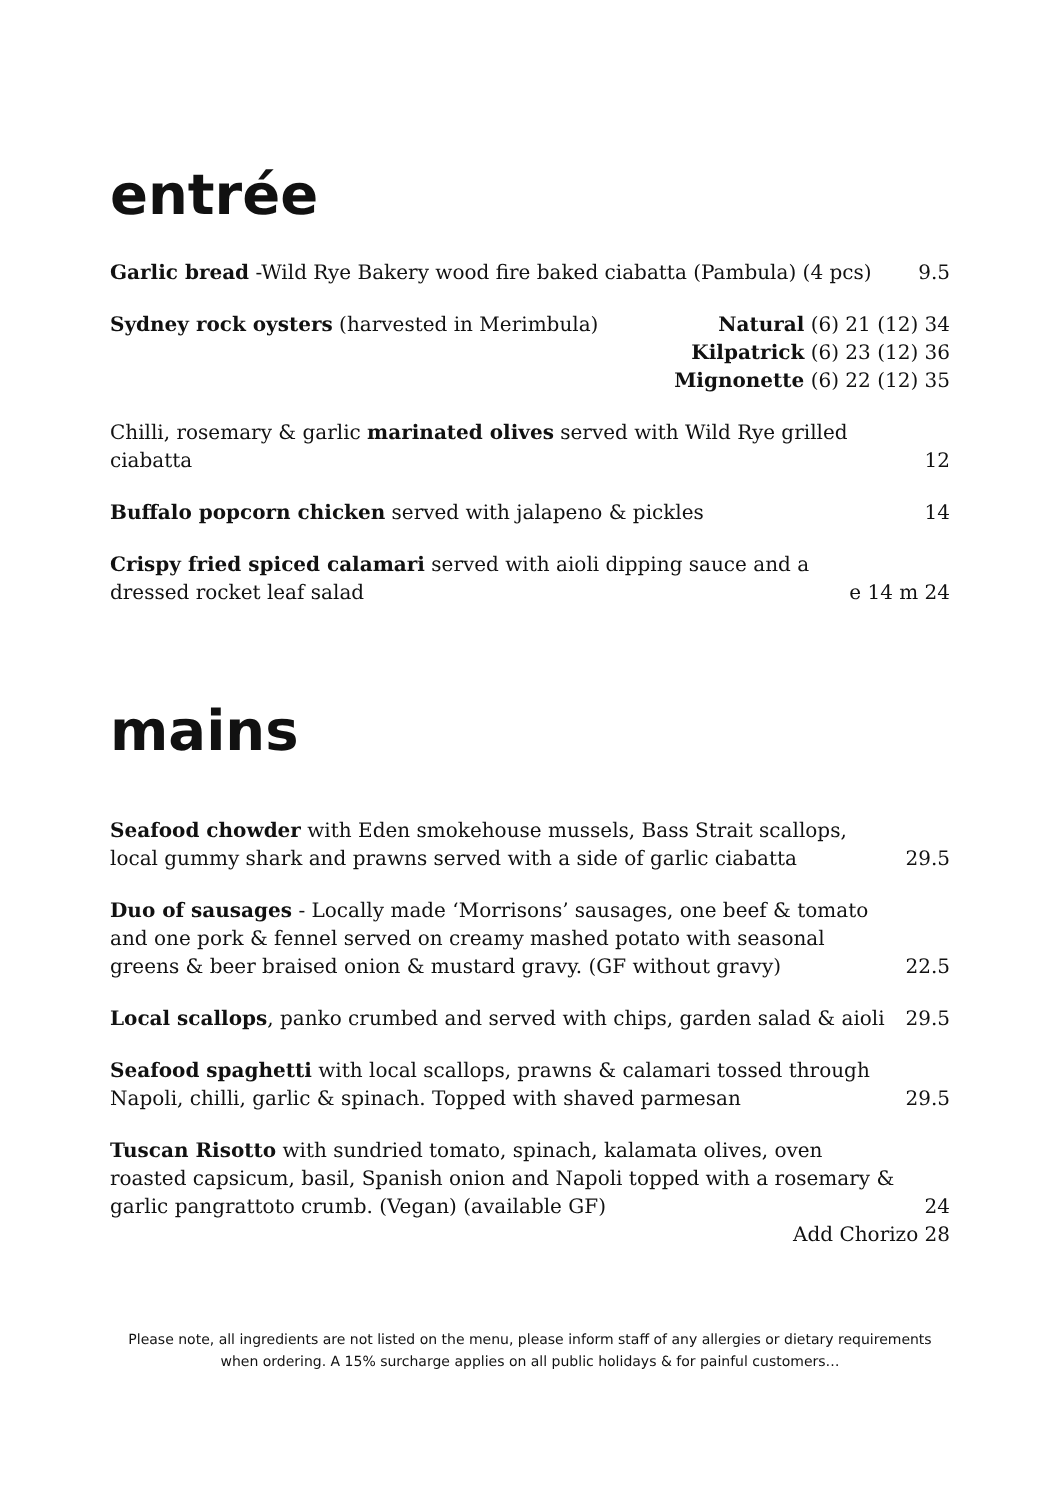entrée
Garlic bread -Wild Rye Bakery wood fire baked ciabatta (Pambula) (4 pcs)
9.5
Sydney rock oysters (harvested in Merimbula)
Natural (6) 21 (12) 34
Kilpatrick (6) 23 (12) 36
Mignonette (6) 22 (12) 35
Chilli, rosemary & garlic marinated olives served with Wild Rye grilled ciabatta
12
Buffalo popcorn chicken served with jalapeno & pickles
14
Crispy fried spiced calamari served with aioli dipping sauce and a dressed rocket leaf salad
e 14 m 24
mains
Seafood chowder with Eden smokehouse mussels, Bass Strait scallops, local gummy shark and prawns served with a side of garlic ciabatta
29.5
Duo of sausages - Locally made ‘Morrisons’ sausages, one beef & tomato and one pork & fennel served on creamy mashed potato with seasonal greens & beer braised onion & mustard gravy. (GF without gravy)
22.5
Local scallops, panko crumbed and served with chips, garden salad & aioli
29.5
Seafood spaghetti with local scallops, prawns & calamari tossed through Napoli, chilli, garlic & spinach. Topped with shaved parmesan
29.5
Tuscan Risotto with sundried tomato, spinach, kalamata olives, oven roasted capsicum, basil, Spanish onion and Napoli topped with a rosemary & garlic pangrattoto crumb. (Vegan) (available GF)
24
Add Chorizo 28
Please note, all ingredients are not listed on the menu, please inform staff of any allergies or dietary requirements
when ordering. A 15% surcharge applies on all public holidays & for painful customers…